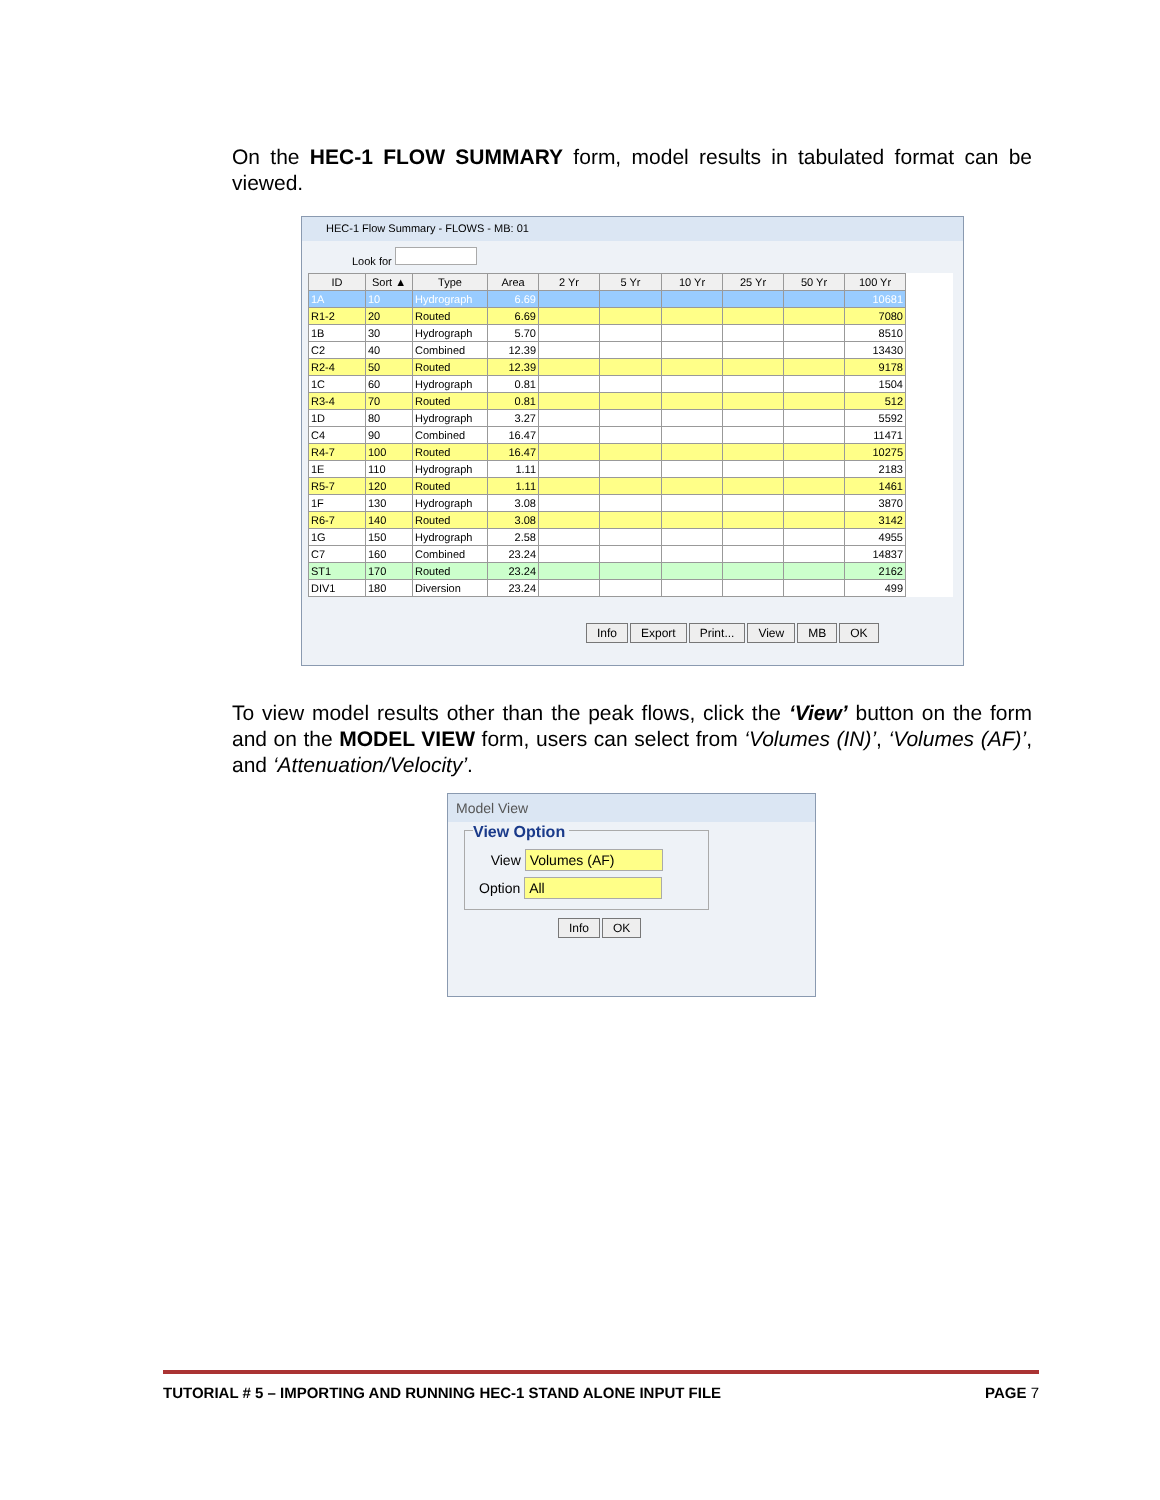On the HEC-1 FLOW SUMMARY form, model results in tabulated format can be viewed.
HEC-1 Flow Summary - FLOWS - MB: 01
Look for
| ID | Sort ▲ | Type | Area | 2 Yr | 5 Yr | 10 Yr | 25 Yr | 50 Yr | 100 Yr |
| --- | --- | --- | --- | --- | --- | --- | --- | --- | --- |
| 1A | 10 | Hydrograph | 6.69 | | | | | | 10681 |
| R1-2 | 20 | Routed | 6.69 | | | | | | 7080 |
| 1B | 30 | Hydrograph | 5.70 | | | | | | 8510 |
| C2 | 40 | Combined | 12.39 | | | | | | 13430 |
| R2-4 | 50 | Routed | 12.39 | | | | | | 9178 |
| 1C | 60 | Hydrograph | 0.81 | | | | | | 1504 |
| R3-4 | 70 | Routed | 0.81 | | | | | | 512 |
| 1D | 80 | Hydrograph | 3.27 | | | | | | 5592 |
| C4 | 90 | Combined | 16.47 | | | | | | 11471 |
| R4-7 | 100 | Routed | 16.47 | | | | | | 10275 |
| 1E | 110 | Hydrograph | 1.11 | | | | | | 2183 |
| R5-7 | 120 | Routed | 1.11 | | | | | | 1461 |
| 1F | 130 | Hydrograph | 3.08 | | | | | | 3870 |
| R6-7 | 140 | Routed | 3.08 | | | | | | 3142 |
| 1G | 150 | Hydrograph | 2.58 | | | | | | 4955 |
| C7 | 160 | Combined | 23.24 | | | | | | 14837 |
| ST1 | 170 | Routed | 23.24 | | | | | | 2162 |
| DIV1 | 180 | Diversion | 23.24 | | | | | | 499 |
Info Export Print... View MB OK
To view model results other than the peak flows, click the ‘View’ button on the form and on the MODEL VIEW form, users can select from ‘Volumes (IN)’, ‘Volumes (AF)’, and ‘Attenuation/Velocity’.
Model View
View Option
View Volumes (AF)
Option All
Info OK
TUTORIAL # 5 – IMPORTING AND RUNNING HEC-1 STAND ALONE INPUT FILE PAGE 7